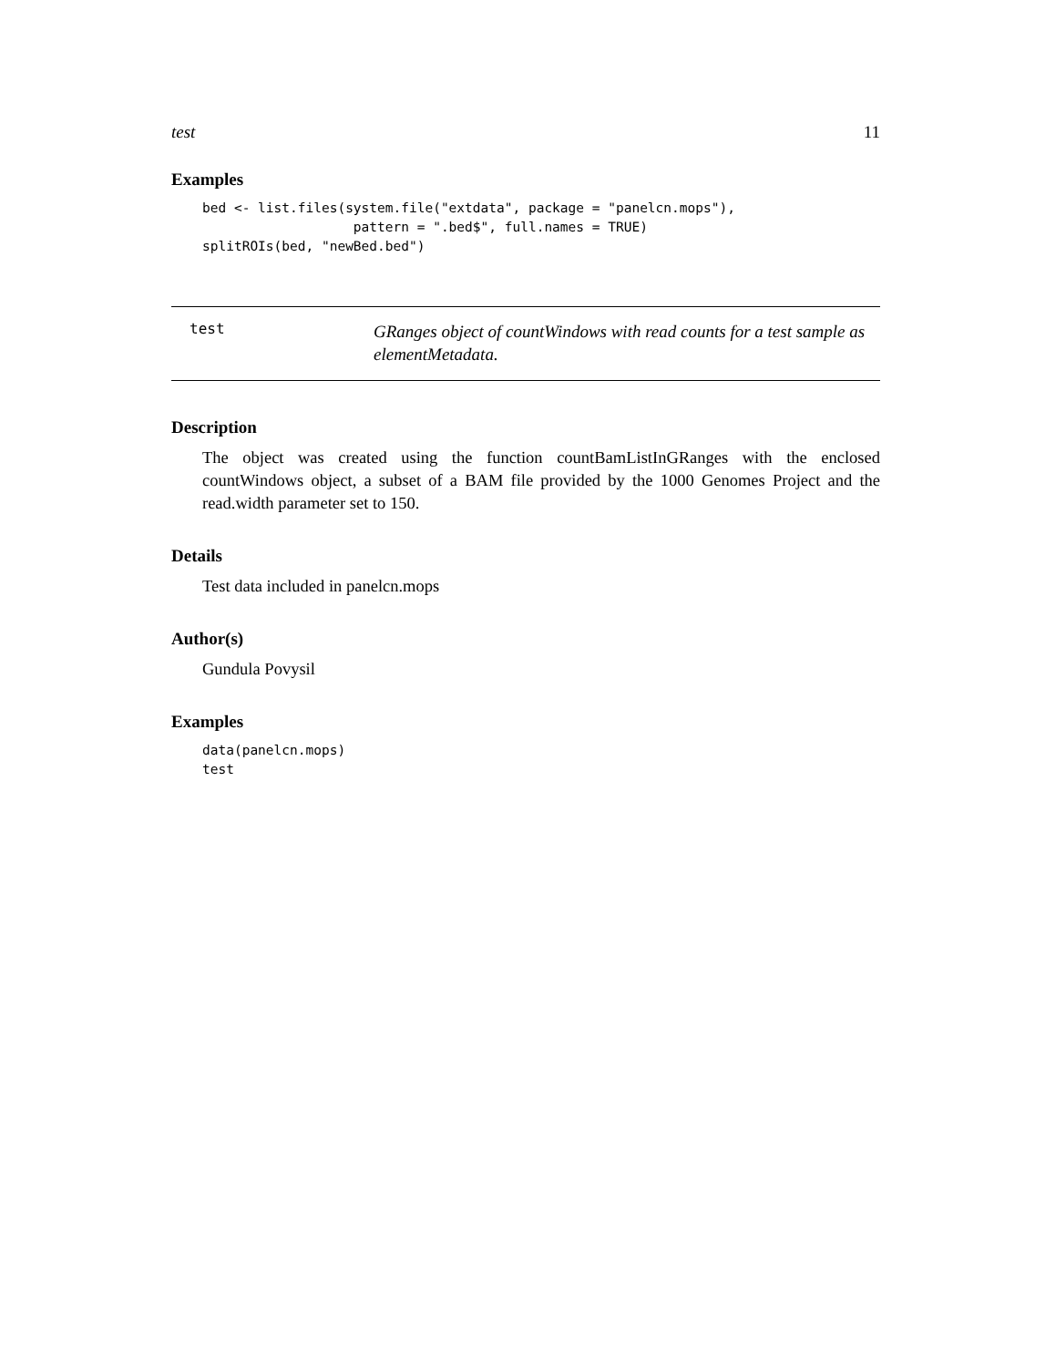test 11
Examples
bed <- list.files(system.file("extdata", package = "panelcn.mops"),
                   pattern = ".bed$", full.names = TRUE)
splitROIs(bed, "newBed.bed")
test
GRanges object of countWindows with read counts for a test sample as elementMetadata.
Description
The object was created using the function countBamListInGRanges with the enclosed countWindows object, a subset of a BAM file provided by the 1000 Genomes Project and the read.width parameter set to 150.
Details
Test data included in panelcn.mops
Author(s)
Gundula Povysil
Examples
data(panelcn.mops)
test